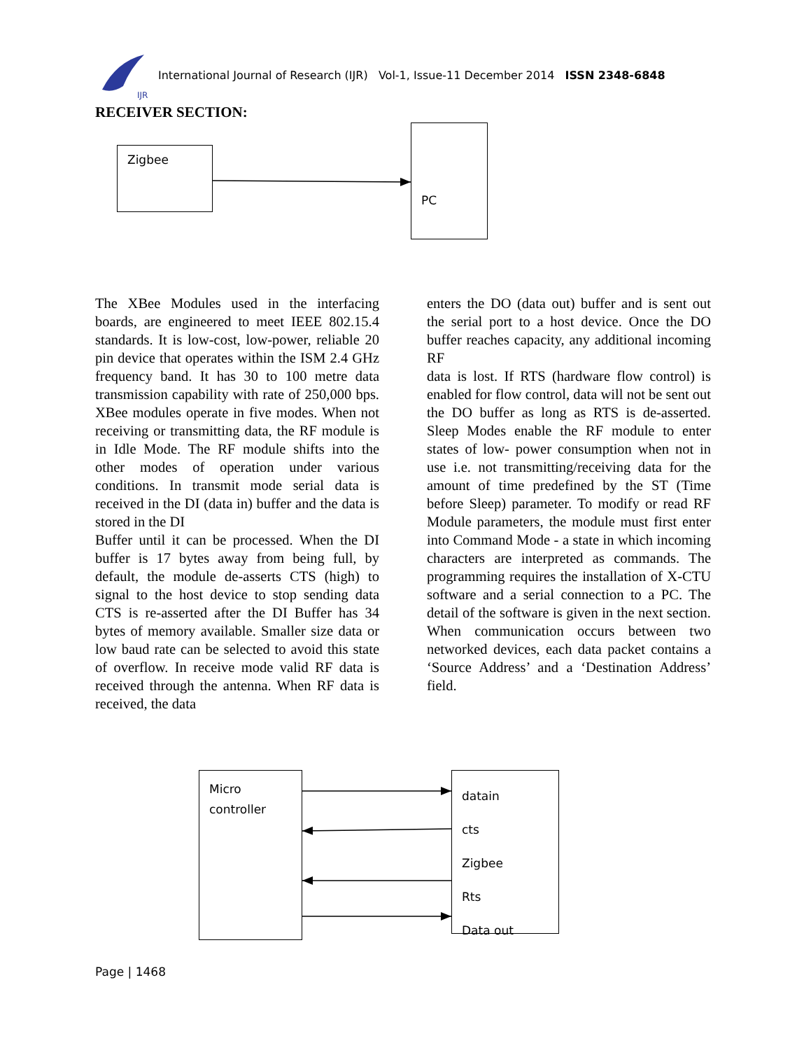IJR
International Journal of Research (IJR) Vol-1, Issue-11 December 2014 ISSN 2348-6848
RECEIVER SECTION:
Zigbee
PC
The XBee Modules used in the interfacing boards, are engineered to meet IEEE 802.15.4 standards. It is low-cost, low-power, reliable 20 pin device that operates within the ISM 2.4 GHz frequency band. It has 30 to 100 metre data transmission capability with rate of 250,000 bps. XBee modules operate in five modes. When not receiving or transmitting data, the RF module is in Idle Mode. The RF module shifts into the other modes of operation under various conditions. In transmit mode serial data is received in the DI (data in) buffer and the data is stored in the DI
Buffer until it can be processed. When the DI buffer is 17 bytes away from being full, by default, the module de-asserts CTS (high) to signal to the host device to stop sending data CTS is re-asserted after the DI Buffer has 34 bytes of memory available. Smaller size data or low baud rate can be selected to avoid this state of overflow. In receive mode valid RF data is received through the antenna. When RF data is received, the data
enters the DO (data out) buffer and is sent out the serial port to a host device. Once the DO buffer reaches capacity, any additional incoming RF
data is lost. If RTS (hardware flow control) is enabled for flow control, data will not be sent out the DO buffer as long as RTS is de-asserted. Sleep Modes enable the RF module to enter states of low- power consumption when not in use i.e. not transmitting/receiving data for the amount of time predefined by the ST (Time before Sleep) parameter. To modify or read RF Module parameters, the module must first enter into Command Mode - a state in which incoming characters are interpreted as commands. The programming requires the installation of X-CTU software and a serial connection to a PC. The detail of the software is given in the next section. When communication occurs between two networked devices, each data packet contains a ‘Source Address’ and a ‘Destination Address’ field.
Micro
controller
datain
cts
Zigbee
Rts
Data out
Page | 1468